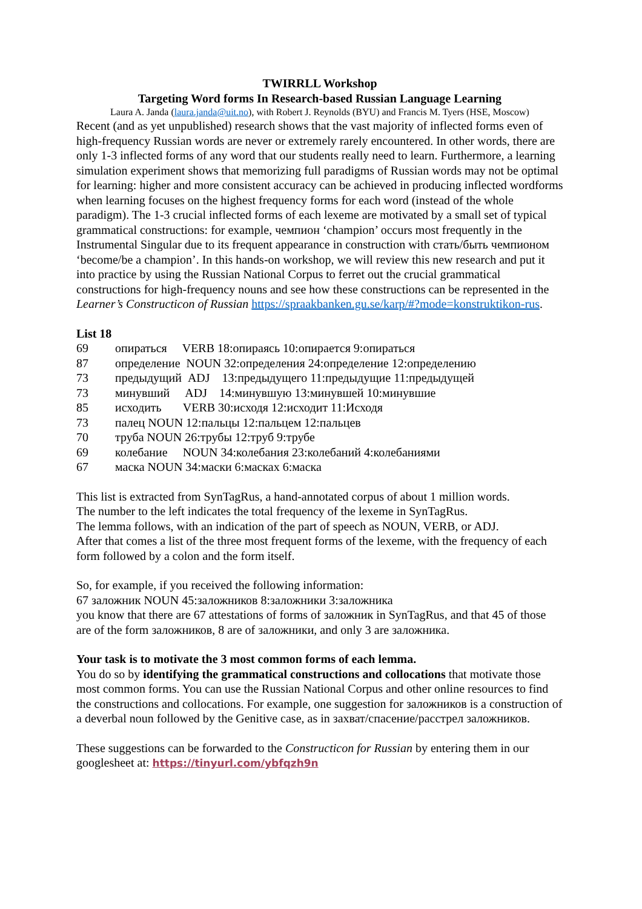TWIRRLL Workshop
Targeting Word forms In Research-based Russian Language Learning
Laura A. Janda (laura.janda@uit.no), with Robert J. Reynolds (BYU) and Francis M. Tyers (HSE, Moscow)
Recent (and as yet unpublished) research shows that the vast majority of inflected forms even of high-frequency Russian words are never or extremely rarely encountered. In other words, there are only 1-3 inflected forms of any word that our students really need to learn. Furthermore, a learning simulation experiment shows that memorizing full paradigms of Russian words may not be optimal for learning: higher and more consistent accuracy can be achieved in producing inflected wordforms when learning focuses on the highest frequency forms for each word (instead of the whole paradigm). The 1-3 crucial inflected forms of each lexeme are motivated by a small set of typical grammatical constructions: for example, чемпион ‘champion’ occurs most frequently in the Instrumental Singular due to its frequent appearance in construction with стать/быть чемпионом ‘become/be a champion’. In this hands-on workshop, we will review this new research and put it into practice by using the Russian National Corpus to ferret out the crucial grammatical constructions for high-frequency nouns and see how these constructions can be represented in the Learner’s Constructicon of Russian https://spraakbanken.gu.se/karp/#?mode=konstruktikon-rus.
List 18
| 69 | опираться VERB 18:опираясь 10:опирается 9:опираться |
| 87 | определение NOUN 32:определения 24:определение 12:определению |
| 73 | предыдущий ADJ 13:предыдущего 11:предыдущие 11:предыдущей |
| 73 | минувший ADJ 14:минувшую 13:минувшей 10:минувшие |
| 85 | исходить VERB 30:исходя 12:исходит 11:Исходя |
| 73 | палец NOUN 12:пальцы 12:пальцем 12:пальцев |
| 70 | труба NOUN 26:трубы 12:труб 9:трубе |
| 69 | колебание NOUN 34:колебания 23:колебаний 4:колебаниями |
| 67 | маска NOUN 34:маски 6:масках 6:маска |
This list is extracted from SynTagRus, a hand-annotated corpus of about 1 million words.
The number to the left indicates the total frequency of the lexeme in SynTagRus.
The lemma follows, with an indication of the part of speech as NOUN, VERB, or ADJ.
After that comes a list of the three most frequent forms of the lexeme, with the frequency of each form followed by a colon and the form itself.
So, for example, if you received the following information:
67 заложник NOUN 45:заложников 8:заложники 3:заложника
you know that there are 67 attestations of forms of заложник in SynTagRus, and that 45 of those are of the form заложников, 8 are of заложники, and only 3 are заложника.
Your task is to motivate the 3 most common forms of each lemma.
You do so by identifying the grammatical constructions and collocations that motivate those most common forms. You can use the Russian National Corpus and other online resources to find the constructions and collocations. For example, one suggestion for заложников is a construction of a deverbal noun followed by the Genitive case, as in захват/спасение/расстрел заложников.
These suggestions can be forwarded to the Constructicon for Russian by entering them in our googlesheet at: https://tinyurl.com/ybfqzh9n